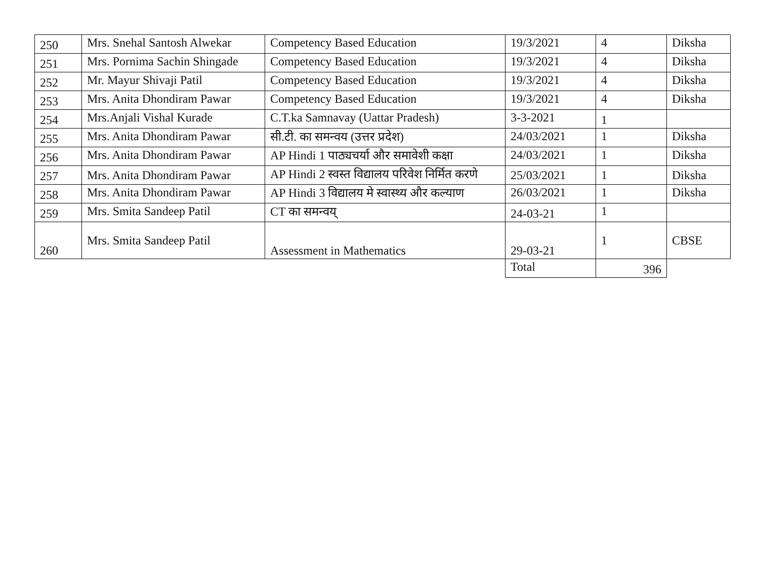| 250 | Mrs. Snehal Santosh Alwekar | Competency Based Education | 19/3/2021 | 4 | Diksha |
| 251 | Mrs. Pornima Sachin Shingade | Competency Based Education | 19/3/2021 | 4 | Diksha |
| 252 | Mr. Mayur Shivaji Patil | Competency Based Education | 19/3/2021 | 4 | Diksha |
| 253 | Mrs. Anita Dhondiram Pawar | Competency Based Education | 19/3/2021 | 4 | Diksha |
| 254 | Mrs.Anjali Vishal Kurade | C.T.ka Samnavay (Uattar Pradesh) | 3-3-2021 | 1 | |
| 255 | Mrs. Anita Dhondiram Pawar | सी.टी. का समन्वय (उत्तर प्रदेश) | 24/03/2021 | 1 | Diksha |
| 256 | Mrs. Anita Dhondiram Pawar | AP Hindi 1 पाठ्यचर्या और समावेशी कक्षा | 24/03/2021 | 1 | Diksha |
| 257 | Mrs. Anita Dhondiram Pawar | AP Hindi 2 स्वस्त विद्यालय परिवेश निर्मित करणे | 25/03/2021 | 1 | Diksha |
| 258 | Mrs. Anita Dhondiram Pawar | AP Hindi 3 विद्यालय मे स्वास्थ्य और कल्याण | 26/03/2021 | 1 | Diksha |
| 259 | Mrs. Smita Sandeep Patil | CT का समन्वय् | 24-03-21 | 1 | |
| 260 | Mrs. Smita Sandeep Patil | Assessment in Mathematics | 29-03-21 | 1 | CBSE |
| | | | Total | 396 | |